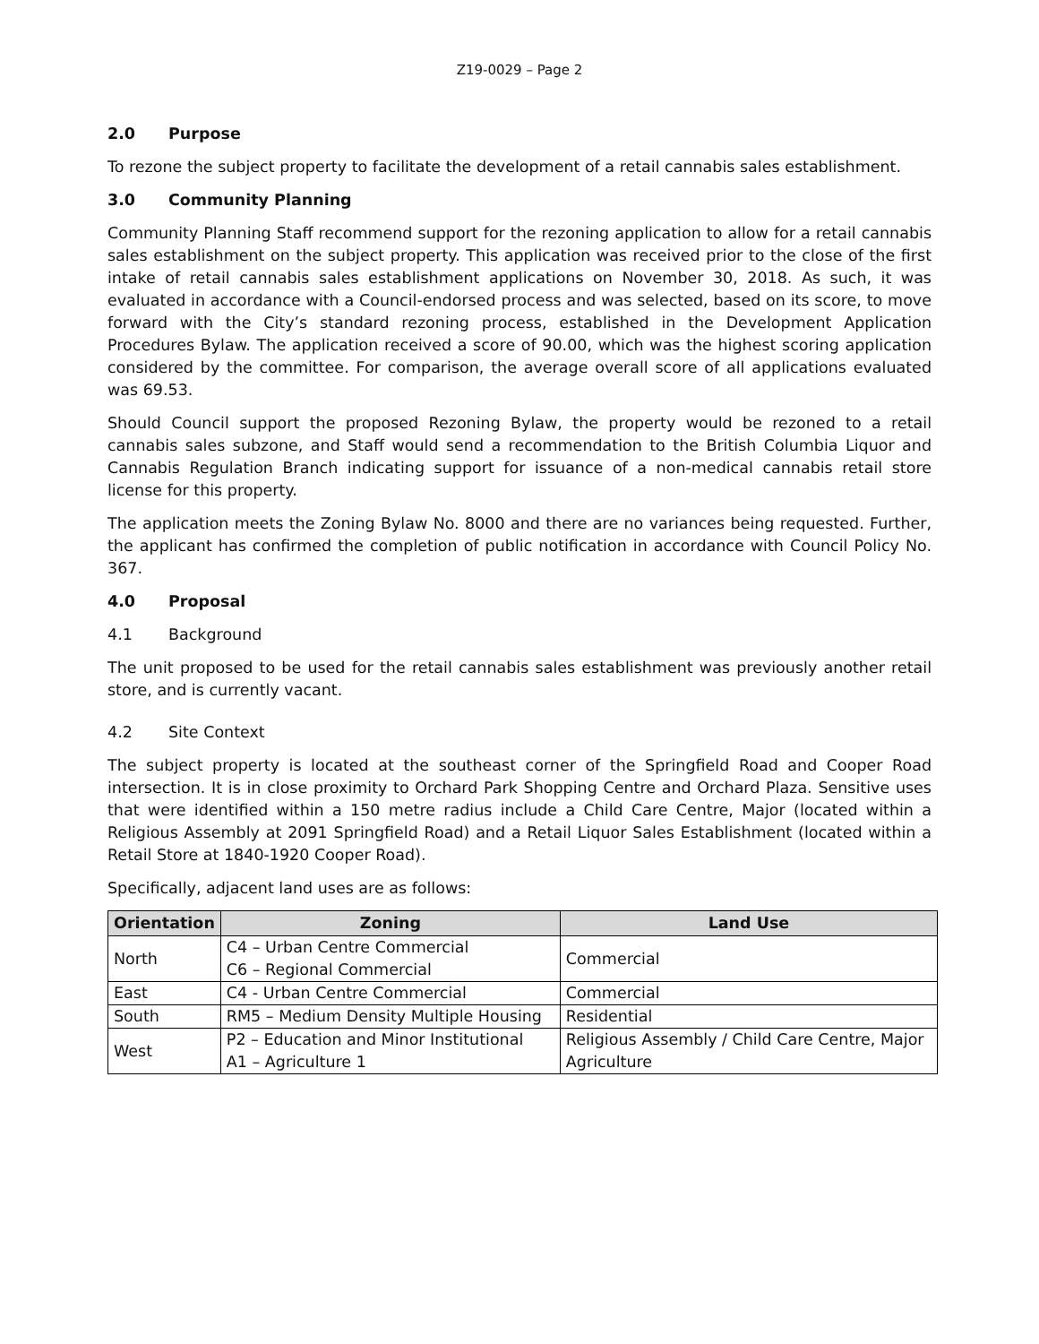Z19-0029 – Page 2
2.0 Purpose
To rezone the subject property to facilitate the development of a retail cannabis sales establishment.
3.0 Community Planning
Community Planning Staff recommend support for the rezoning application to allow for a retail cannabis sales establishment on the subject property. This application was received prior to the close of the first intake of retail cannabis sales establishment applications on November 30, 2018. As such, it was evaluated in accordance with a Council-endorsed process and was selected, based on its score, to move forward with the City’s standard rezoning process, established in the Development Application Procedures Bylaw. The application received a score of 90.00, which was the highest scoring application considered by the committee. For comparison, the average overall score of all applications evaluated was 69.53.
Should Council support the proposed Rezoning Bylaw, the property would be rezoned to a retail cannabis sales subzone, and Staff would send a recommendation to the British Columbia Liquor and Cannabis Regulation Branch indicating support for issuance of a non-medical cannabis retail store license for this property.
The application meets the Zoning Bylaw No. 8000 and there are no variances being requested. Further, the applicant has confirmed the completion of public notification in accordance with Council Policy No. 367.
4.0 Proposal
4.1 Background
The unit proposed to be used for the retail cannabis sales establishment was previously another retail store, and is currently vacant.
4.2 Site Context
The subject property is located at the southeast corner of the Springfield Road and Cooper Road intersection. It is in close proximity to Orchard Park Shopping Centre and Orchard Plaza. Sensitive uses that were identified within a 150 metre radius include a Child Care Centre, Major (located within a Religious Assembly at 2091 Springfield Road) and a Retail Liquor Sales Establishment (located within a Retail Store at 1840-1920 Cooper Road).
Specifically, adjacent land uses are as follows:
| Orientation | Zoning | Land Use |
| --- | --- | --- |
| North | C4 – Urban Centre Commercial C6 – Regional Commercial | Commercial |
| East | C4 - Urban Centre Commercial | Commercial |
| South | RM5 – Medium Density Multiple Housing | Residential |
| West | P2 – Education and Minor Institutional A1 – Agriculture 1 | Religious Assembly / Child Care Centre, Major Agriculture |